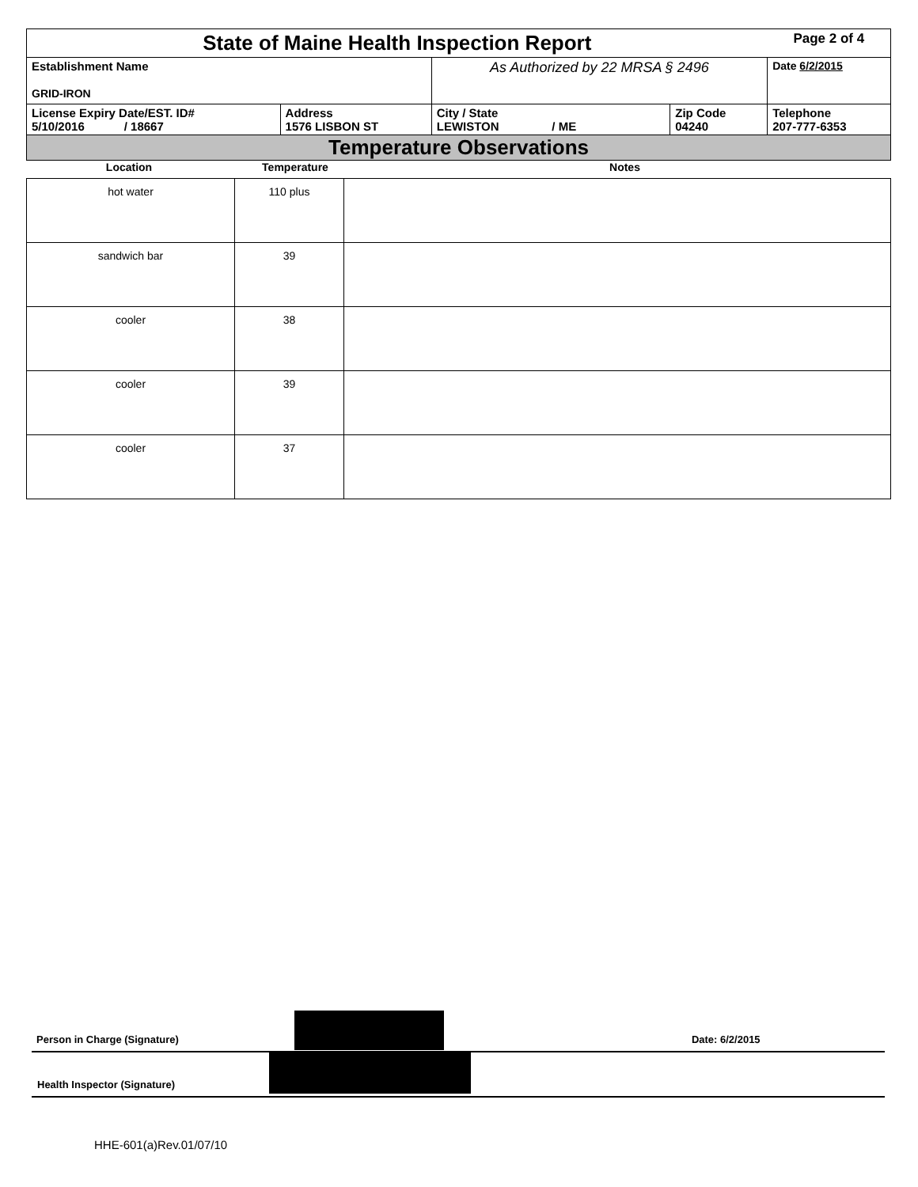| State of Maine Health Inspection Report | | | | Page 2 of 4 |
| Establishment Name GRID-IRON | | As Authorized by 22 MRSA § 2496 | | Date 6/2/2015 |
| License Expiry Date/EST. ID# 5/10/2016 / 18667 | Address 1576 LISBON ST | City / State LEWISTON / ME | Zip Code 04240 | Telephone 207-777-6353 |
| Temperature Observations | | | | |
| Location | Temperature | Notes |
| --- | --- | --- |
| hot water | 110 plus | |
| sandwich bar | 39 | |
| cooler | 38 | |
| cooler | 39 | |
| cooler | 37 | |
Person in Charge (Signature) Date: 6/2/2015
Health Inspector (Signature)
HHE-601(a)Rev.01/07/10